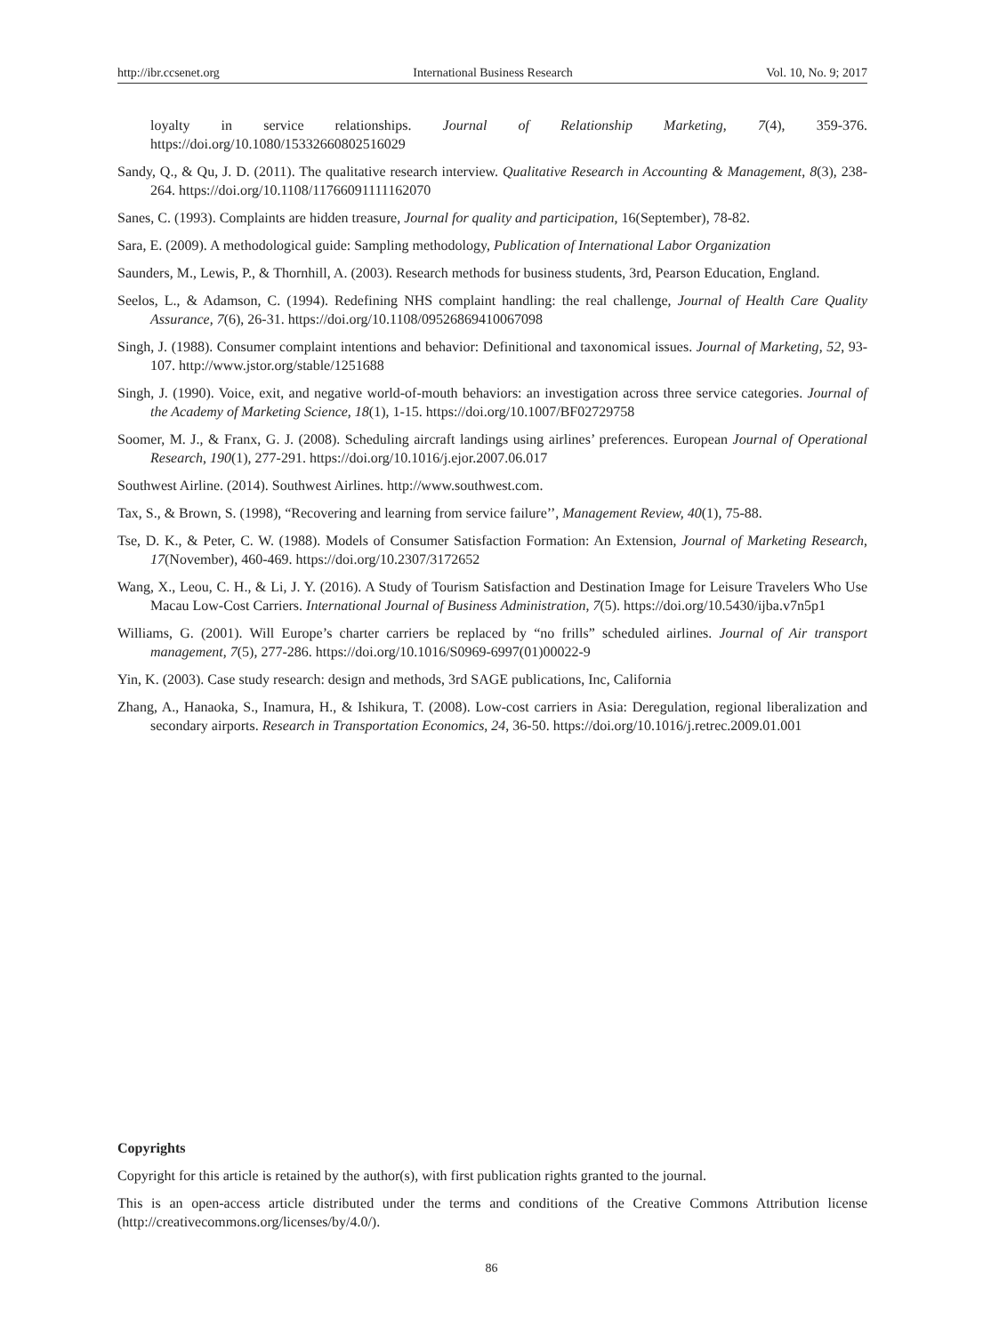http://ibr.ccsenet.org International Business Research Vol. 10, No. 9; 2017
loyalty in service relationships. Journal of Relationship Marketing, 7(4), 359-376. https://doi.org/10.1080/15332660802516029
Sandy, Q., & Qu, J. D. (2011). The qualitative research interview. Qualitative Research in Accounting & Management, 8(3), 238-264. https://doi.org/10.1108/11766091111162070
Sanes, C. (1993). Complaints are hidden treasure, Journal for quality and participation, 16(September), 78-82.
Sara, E. (2009). A methodological guide: Sampling methodology, Publication of International Labor Organization
Saunders, M., Lewis, P., & Thornhill, A. (2003). Research methods for business students, 3rd, Pearson Education, England.
Seelos, L., & Adamson, C. (1994). Redefining NHS complaint handling: the real challenge, Journal of Health Care Quality Assurance, 7(6), 26-31. https://doi.org/10.1108/09526869410067098
Singh, J. (1988). Consumer complaint intentions and behavior: Definitional and taxonomical issues. Journal of Marketing, 52, 93-107. http://www.jstor.org/stable/1251688
Singh, J. (1990). Voice, exit, and negative world-of-mouth behaviors: an investigation across three service categories. Journal of the Academy of Marketing Science, 18(1), 1-15. https://doi.org/10.1007/BF02729758
Soomer, M. J., & Franx, G. J. (2008). Scheduling aircraft landings using airlines’ preferences. European Journal of Operational Research, 190(1), 277-291. https://doi.org/10.1016/j.ejor.2007.06.017
Southwest Airline. (2014). Southwest Airlines. http://www.southwest.com.
Tax, S., & Brown, S. (1998), “Recovering and learning from service failure’’, Management Review, 40(1), 75-88.
Tse, D. K., & Peter, C. W. (1988). Models of Consumer Satisfaction Formation: An Extension, Journal of Marketing Research, 17(November), 460-469. https://doi.org/10.2307/3172652
Wang, X., Leou, C. H., & Li, J. Y. (2016). A Study of Tourism Satisfaction and Destination Image for Leisure Travelers Who Use Macau Low-Cost Carriers. International Journal of Business Administration, 7(5). https://doi.org/10.5430/ijba.v7n5p1
Williams, G. (2001). Will Europe’s charter carriers be replaced by “no frills” scheduled airlines. Journal of Air transport management, 7(5), 277-286. https://doi.org/10.1016/S0969-6997(01)00022-9
Yin, K. (2003). Case study research: design and methods, 3rd SAGE publications, Inc, California
Zhang, A., Hanaoka, S., Inamura, H., & Ishikura, T. (2008). Low-cost carriers in Asia: Deregulation, regional liberalization and secondary airports. Research in Transportation Economics, 24, 36-50. https://doi.org/10.1016/j.retrec.2009.01.001
Copyrights
Copyright for this article is retained by the author(s), with first publication rights granted to the journal.
This is an open-access article distributed under the terms and conditions of the Creative Commons Attribution license (http://creativecommons.org/licenses/by/4.0/).
86